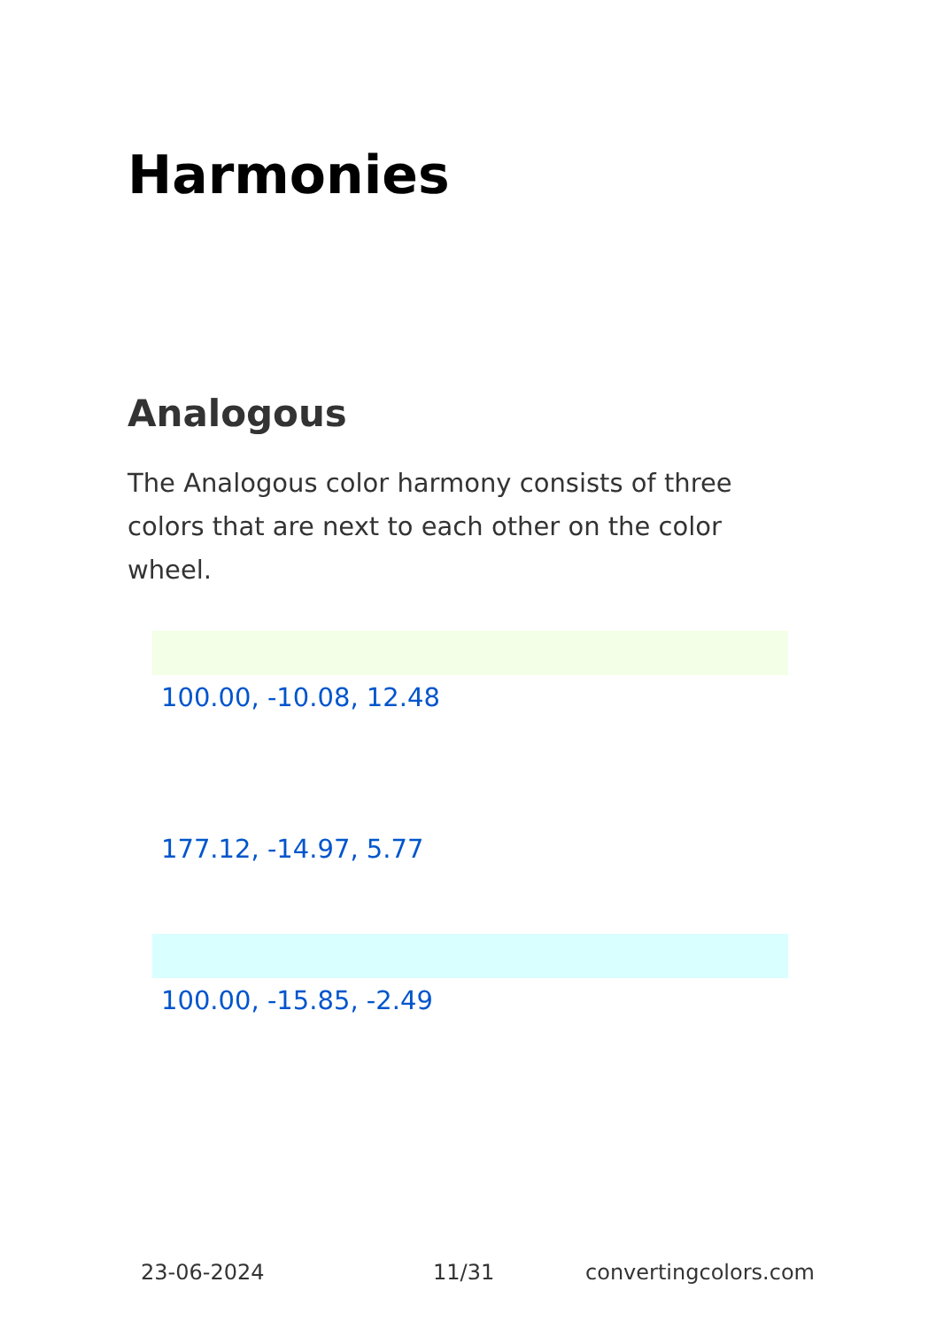Harmonies
Analogous
The Analogous color harmony consists of three colors that are next to each other on the color wheel.
100.00, -10.08, 12.48
177.12, -14.97, 5.77
100.00, -15.85, -2.49
23-06-2024 11/31 convertingcolors.com